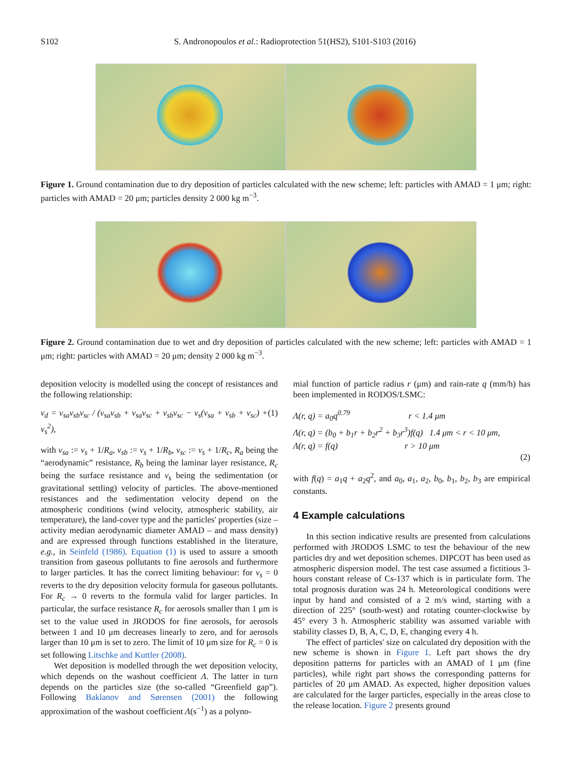S102 S. Andronopoulos et al.: Radioprotection 51(HS2), S101-S103 (2016)
Figure 1. Ground contamination due to dry deposition of particles calculated with the new scheme; left: particles with AMAD = 1 μm; right: particles with AMAD = 20 μm; particles density 2 000 kg m<sup>−3</sup>.
Figure 2. Ground contamination due to wet and dry deposition of particles calculated with the new scheme; left: particles with AMAD = 1 μm; right: particles with AMAD = 20 μm; density 2 000 kg m<sup>−3</sup>.
deposition velocity is modelled using the concept of resistances and the following relationship:
v<sub>d</sub> = v<sub>sa</sub>v<sub>sb</sub>v<sub>sc</sub> / (v<sub>sa</sub>v<sub>sb</sub> + v<sub>sa</sub>v<sub>sc</sub> + v<sub>sb</sub>v<sub>sc</sub> − v<sub>s</sub>(v<sub>sa</sub> + v<sub>sb</sub> + v<sub>sc</sub>) + v<sub>s</sub><sup>2</sup>), (1)
with v<sub>sa</sub> := v<sub>s</sub> + 1/R<sub>a</sub>, v<sub>sb</sub> := v<sub>s</sub> + 1/R<sub>b</sub>, v<sub>sc</sub> := v<sub>s</sub> + 1/R<sub>c</sub>, R<sub>a</sub> being the “aerodynamic” resistance, R<sub>b</sub> being the laminar layer resistance, R<sub>c</sub> being the surface resistance and v<sub>s</sub> being the sedimentation (or gravitational settling) velocity of particles. The above-mentioned resistances and the sedimentation velocity depend on the atmospheric conditions (wind velocity, atmospheric stability, air temperature), the land-cover type and the particles' properties (size – activity median aerodynamic diameter AMAD – and mass density) and are expressed through functions established in the literature, e.g., in Seinfeld (1986). Equation (1) is used to assure a smooth transition from gaseous pollutants to fine aerosols and furthermore to larger particles. It has the correct limiting behaviour: for v<sub>s</sub> = 0 reverts to the dry deposition velocity formula for gaseous pollutants. For R<sub>c</sub> → 0 reverts to the formula valid for larger particles. In particular, the surface resistance R<sub>c</sub> for aerosols smaller than 1 μm is set to the value used in JRODOS for fine aerosols, for aerosols between 1 and 10 μm decreases linearly to zero, and for aerosols larger than 10 μm is set to zero. The limit of 10 μm size for R<sub>c</sub> = 0 is set following Litschke and Kuttler (2008).
Wet deposition is modelled through the wet deposition velocity, which depends on the washout coefficient Λ. The latter in turn depends on the particles size (the so-called “Greenfield gap”). Following Baklanov and Sørensen (2001) the following approximation of the washout coefficient Λ(s<sup>−1</sup>) as a polyno-
mial function of particle radius r (μm) and rain-rate q (mm/h) has been implemented in RODOS/LSMC:
Λ(r, q) = a<sub>0</sub>q<sup>0.79</sup> r < 1.4 μm
Λ(r, q) = (b<sub>0</sub> + b<sub>1</sub>r + b<sub>2</sub>r<sup>2</sup> + b<sub>3</sub>r<sup>3</sup>)f(q) 1.4 μm < r < 10 μm,
Λ(r, q) = f(q) r > 10 μm
(2)
with f(q) = a<sub>1</sub>q + a<sub>2</sub>q<sup>2</sup>, and a<sub>0</sub>, a<sub>1</sub>, a<sub>2</sub>, b<sub>0</sub>, b<sub>1</sub>, b<sub>2</sub>, b<sub>3</sub> are empirical constants.
4 Example calculations
In this section indicative results are presented from calculations performed with JRODOS LSMC to test the behaviour of the new particles dry and wet deposition schemes. DIPCOT has been used as atmospheric dispersion model. The test case assumed a fictitious 3-hours constant release of Cs-137 which is in particulate form. The total prognosis duration was 24 h. Meteorological conditions were input by hand and consisted of a 2 m/s wind, starting with a direction of 225° (south-west) and rotating counter-clockwise by 45° every 3 h. Atmospheric stability was assumed variable with stability classes D, B, A, C, D, E, changing every 4 h.
The effect of particles' size on calculated dry deposition with the new scheme is shown in Figure 1. Left part shows the dry deposition patterns for particles with an AMAD of 1 μm (fine particles), while right part shows the corresponding patterns for particles of 20 μm AMAD. As expected, higher deposition values are calculated for the larger particles, especially in the areas close to the release location. Figure 2 presents ground